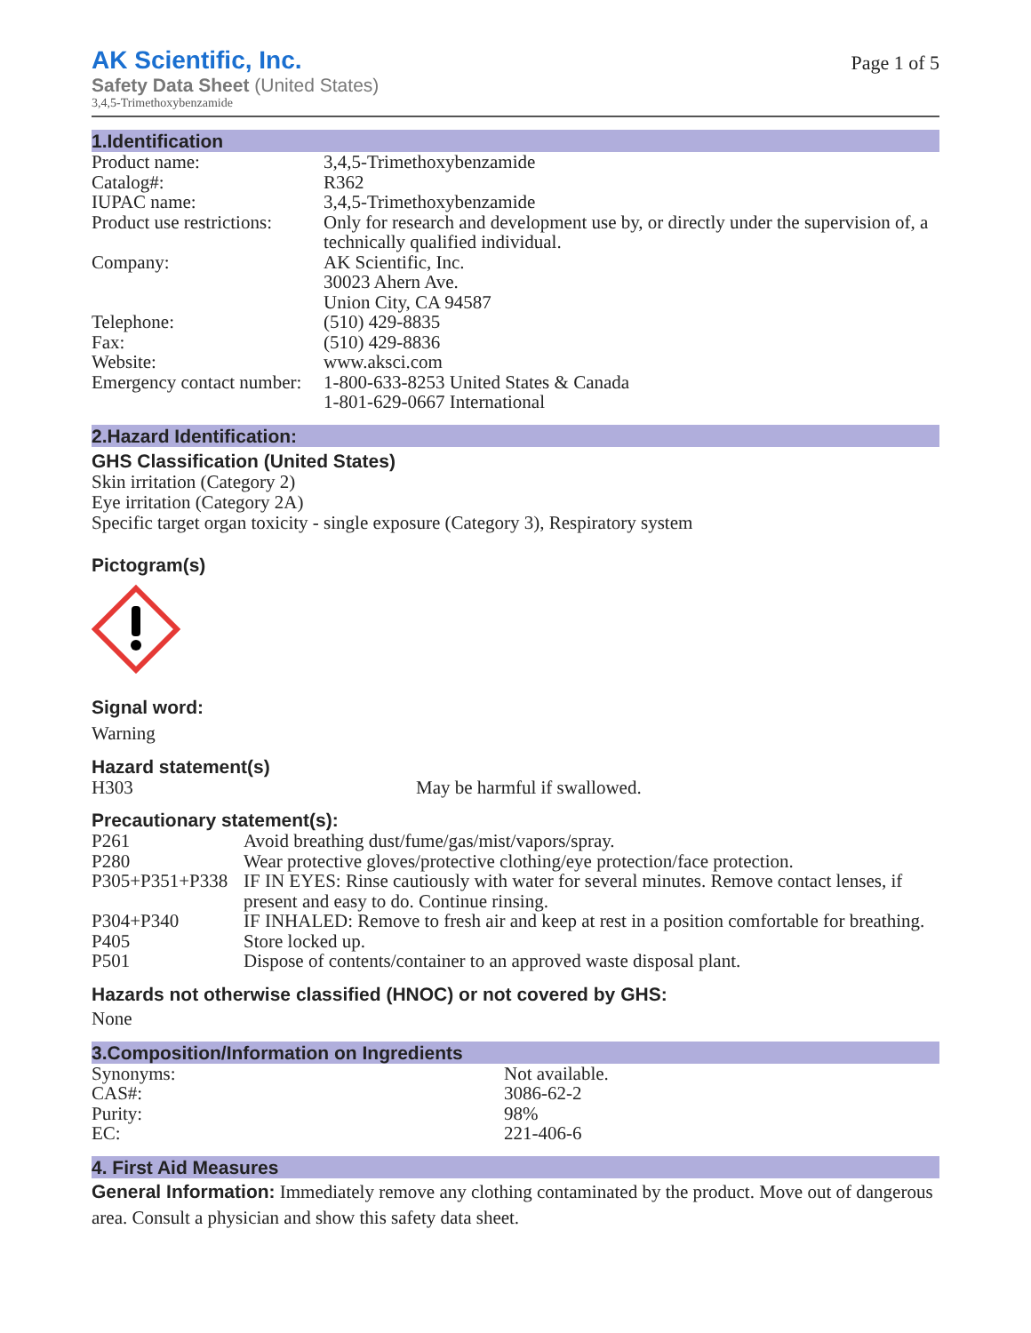AK Scientific, Inc.
Safety Data Sheet (United States)
3,4,5-Trimethoxybenzamide
Page 1 of 5
1.Identification
| Product name: | 3,4,5-Trimethoxybenzamide |
| Catalog#: | R362 |
| IUPAC name: | 3,4,5-Trimethoxybenzamide |
| Product use restrictions: | Only for research and development use by, or directly under the supervision of, a technically qualified individual. |
| Company: | AK Scientific, Inc. 30023 Ahern Ave. Union City, CA 94587 |
| Telephone: | (510) 429-8835 |
| Fax: | (510) 429-8836 |
| Website: | www.aksci.com |
| Emergency contact number: | 1-800-633-8253 United States & Canada 1-801-629-0667 International |
2.Hazard Identification:
GHS Classification (United States)
Skin irritation (Category 2)
Eye irritation (Category 2A)
Specific target organ toxicity - single exposure (Category 3), Respiratory system
Pictogram(s)
Signal word:
Warning
Hazard statement(s)
| H303 | May be harmful if swallowed. |
Precautionary statement(s):
| P261 | Avoid breathing dust/fume/gas/mist/vapors/spray. |
| P280 | Wear protective gloves/protective clothing/eye protection/face protection. |
| P305+P351+P338 | IF IN EYES: Rinse cautiously with water for several minutes. Remove contact lenses, if present and easy to do. Continue rinsing. |
| P304+P340 | IF INHALED: Remove to fresh air and keep at rest in a position comfortable for breathing. |
| P405 | Store locked up. |
| P501 | Dispose of contents/container to an approved waste disposal plant. |
Hazards not otherwise classified (HNOC) or not covered by GHS:
None
3.Composition/Information on Ingredients
| Synonyms: | Not available. |
| CAS#: | 3086-62-2 |
| Purity: | 98% |
| EC: | 221-406-6 |
4. First Aid Measures
General Information: Immediately remove any clothing contaminated by the product. Move out of dangerous area. Consult a physician and show this safety data sheet.